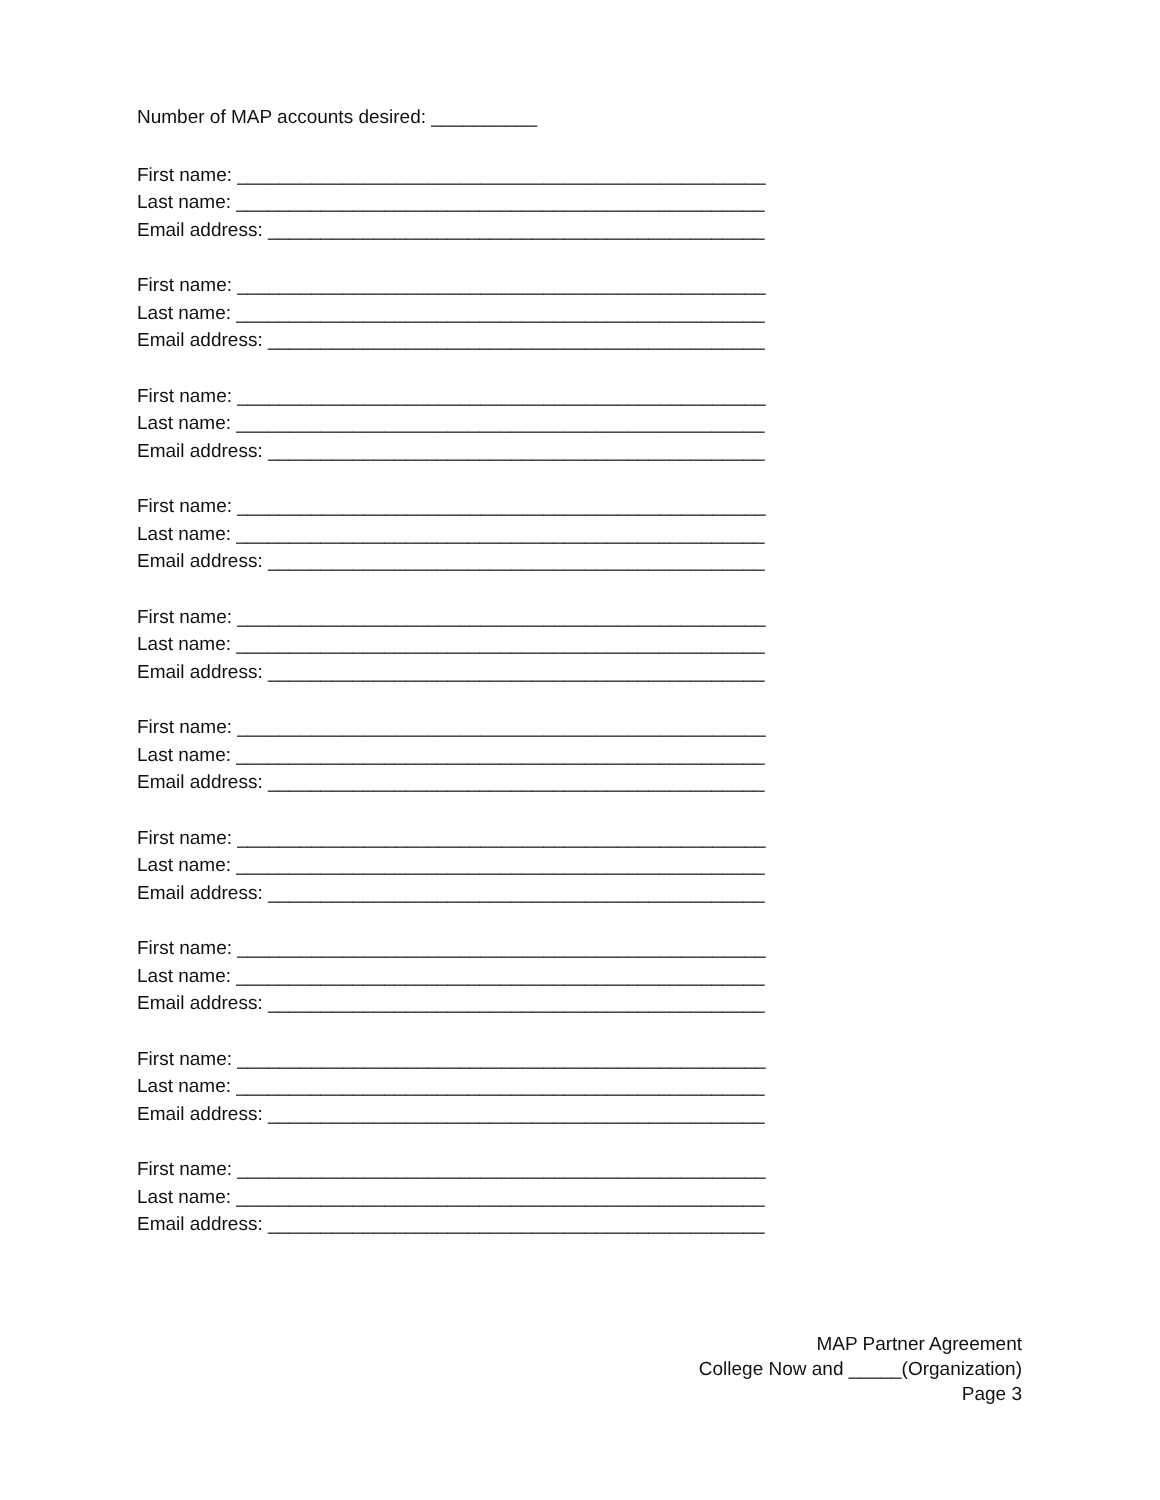Number of MAP accounts desired: __________
First name: __________________________________________________
Last name: __________________________________________________
Email address: _______________________________________________
First name: __________________________________________________
Last name: __________________________________________________
Email address: _______________________________________________
First name: __________________________________________________
Last name: __________________________________________________
Email address: _______________________________________________
First name: __________________________________________________
Last name: __________________________________________________
Email address: _______________________________________________
First name: __________________________________________________
Last name: __________________________________________________
Email address: _______________________________________________
First name: __________________________________________________
Last name: __________________________________________________
Email address: _______________________________________________
First name: __________________________________________________
Last name: __________________________________________________
Email address: _______________________________________________
First name: __________________________________________________
Last name: __________________________________________________
Email address: _______________________________________________
First name: __________________________________________________
Last name: __________________________________________________
Email address: _______________________________________________
First name: __________________________________________________
Last name: __________________________________________________
Email address: _______________________________________________
MAP Partner Agreement
College Now and _____(Organization)
Page 3